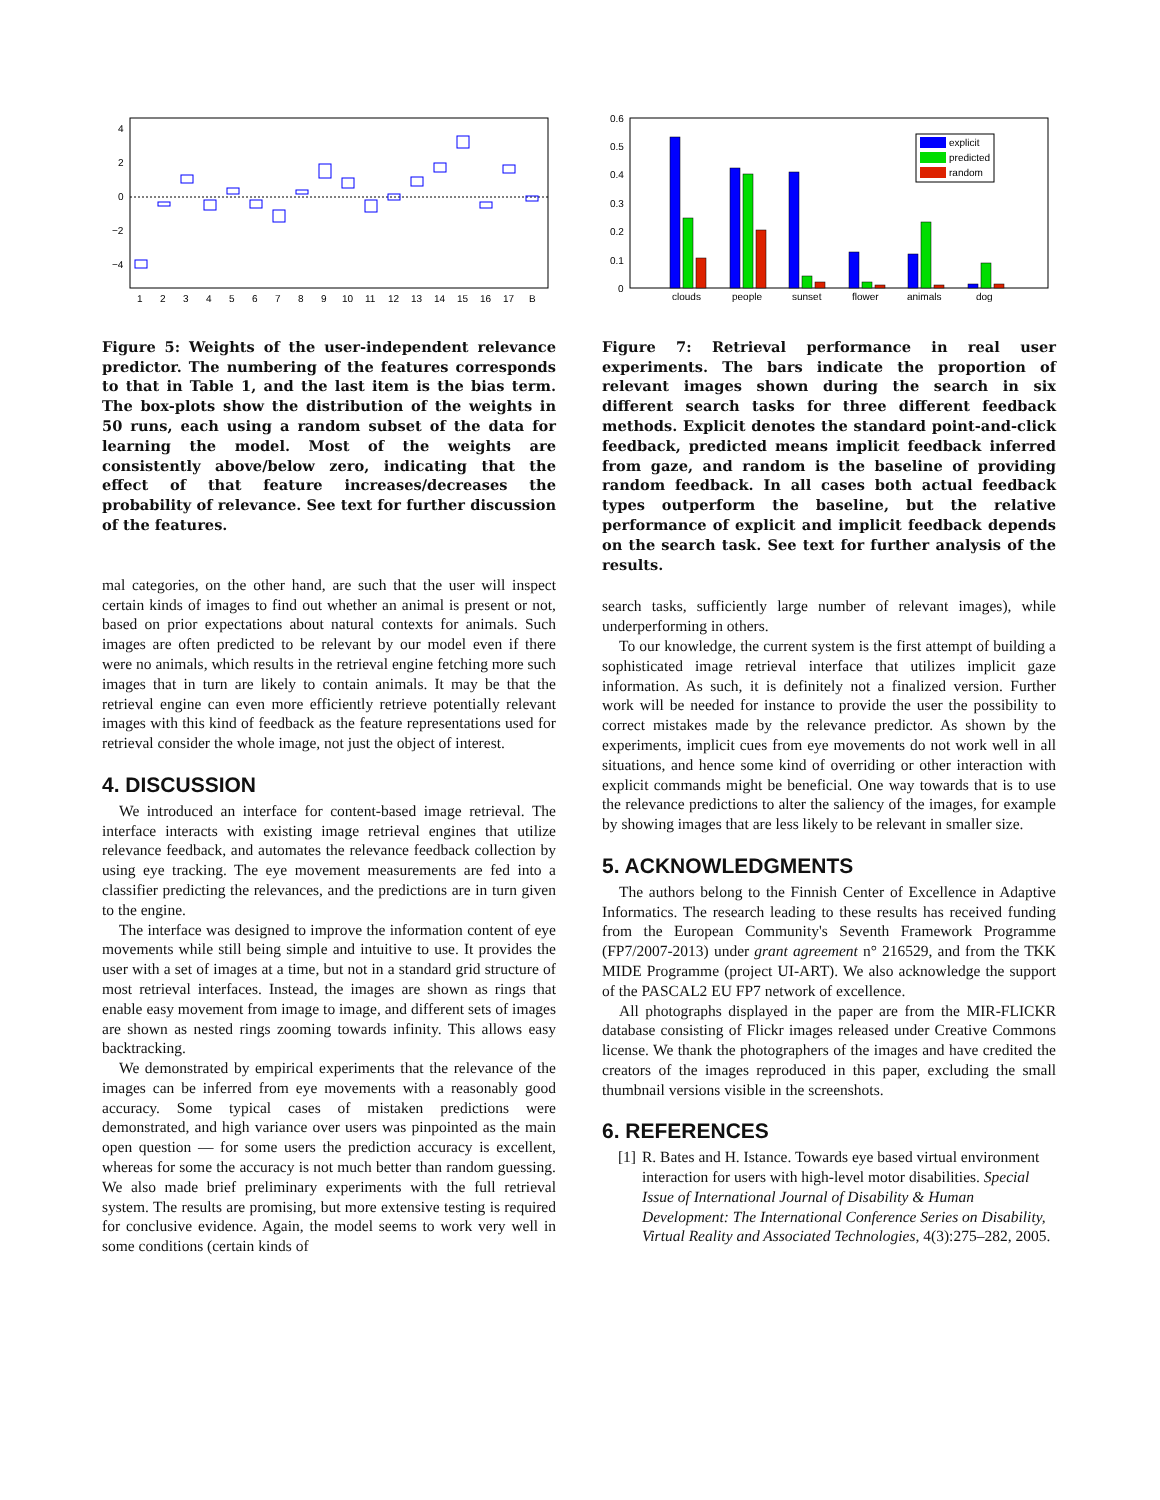4
2
0
−2
−4
1
2
3
4
5
6
7
8
9
10
11
12
13
14
15
16
17
B
Figure 5: Weights of the user-independent relevance predictor. The numbering of the features corresponds to that in Table 1, and the last item is the bias term. The box-plots show the distribution of the weights in 50 runs, each using a random subset of the data for learning the model. Most of the weights are consistently above/below zero, indicating that the effect of that feature increases/decreases the probability of relevance. See text for further discussion of the features.
mal categories, on the other hand, are such that the user will inspect certain kinds of images to find out whether an animal is present or not, based on prior expectations about natural contexts for animals. Such images are often predicted to be relevant by our model even if there were no animals, which results in the retrieval engine fetching more such images that in turn are likely to contain animals. It may be that the retrieval engine can even more efficiently retrieve potentially relevant images with this kind of feedback as the feature representations used for retrieval consider the whole image, not just the object of interest.
4. DISCUSSION
We introduced an interface for content-based image retrieval. The interface interacts with existing image retrieval engines that utilize relevance feedback, and automates the relevance feedback collection by using eye tracking. The eye movement measurements are fed into a classifier predicting the relevances, and the predictions are in turn given to the engine.
The interface was designed to improve the information content of eye movements while still being simple and intuitive to use. It provides the user with a set of images at a time, but not in a standard grid structure of most retrieval interfaces. Instead, the images are shown as rings that enable easy movement from image to image, and different sets of images are shown as nested rings zooming towards infinity. This allows easy backtracking.
We demonstrated by empirical experiments that the relevance of the images can be inferred from eye movements with a reasonably good accuracy. Some typical cases of mistaken predictions were demonstrated, and high variance over users was pinpointed as the main open question — for some users the prediction accuracy is excellent, whereas for some the accuracy is not much better than random guessing. We also made brief preliminary experiments with the full retrieval system. The results are promising, but more extensive testing is required for conclusive evidence. Again, the model seems to work very well in some conditions (certain kinds of
0.6
0.5
0.4
0.3
0.2
0.1
0
explicit
predicted
random
clouds
people
sunset
flower
animals
dog
Figure 7: Retrieval performance in real user experiments. The bars indicate the proportion of relevant images shown during the search in six different search tasks for three different feedback methods. Explicit denotes the standard point-and-click feedback, predicted means implicit feedback inferred from gaze, and random is the baseline of providing random feedback. In all cases both actual feedback types outperform the baseline, but the relative performance of explicit and implicit feedback depends on the search task. See text for further analysis of the results.
search tasks, sufficiently large number of relevant images), while underperforming in others.
To our knowledge, the current system is the first attempt of building a sophisticated image retrieval interface that utilizes implicit gaze information. As such, it is definitely not a finalized version. Further work will be needed for instance to provide the user the possibility to correct mistakes made by the relevance predictor. As shown by the experiments, implicit cues from eye movements do not work well in all situations, and hence some kind of overriding or other interaction with explicit commands might be beneficial. One way towards that is to use the relevance predictions to alter the saliency of the images, for example by showing images that are less likely to be relevant in smaller size.
5. ACKNOWLEDGMENTS
The authors belong to the Finnish Center of Excellence in Adaptive Informatics. The research leading to these results has received funding from the European Community's Seventh Framework Programme (FP7/2007-2013) under grant agreement n° 216529, and from the TKK MIDE Programme (project UI-ART). We also acknowledge the support of the PASCAL2 EU FP7 network of excellence.
All photographs displayed in the paper are from the MIR-FLICKR database consisting of Flickr images released under Creative Commons license. We thank the photographers of the images and have credited the creators of the images reproduced in this paper, excluding the small thumbnail versions visible in the screenshots.
6. REFERENCES
[1] R. Bates and H. Istance. Towards eye based virtual environment interaction for users with high-level motor disabilities. Special Issue of International Journal of Disability & Human Development: The International Conference Series on Disability, Virtual Reality and Associated Technologies, 4(3):275–282, 2005.